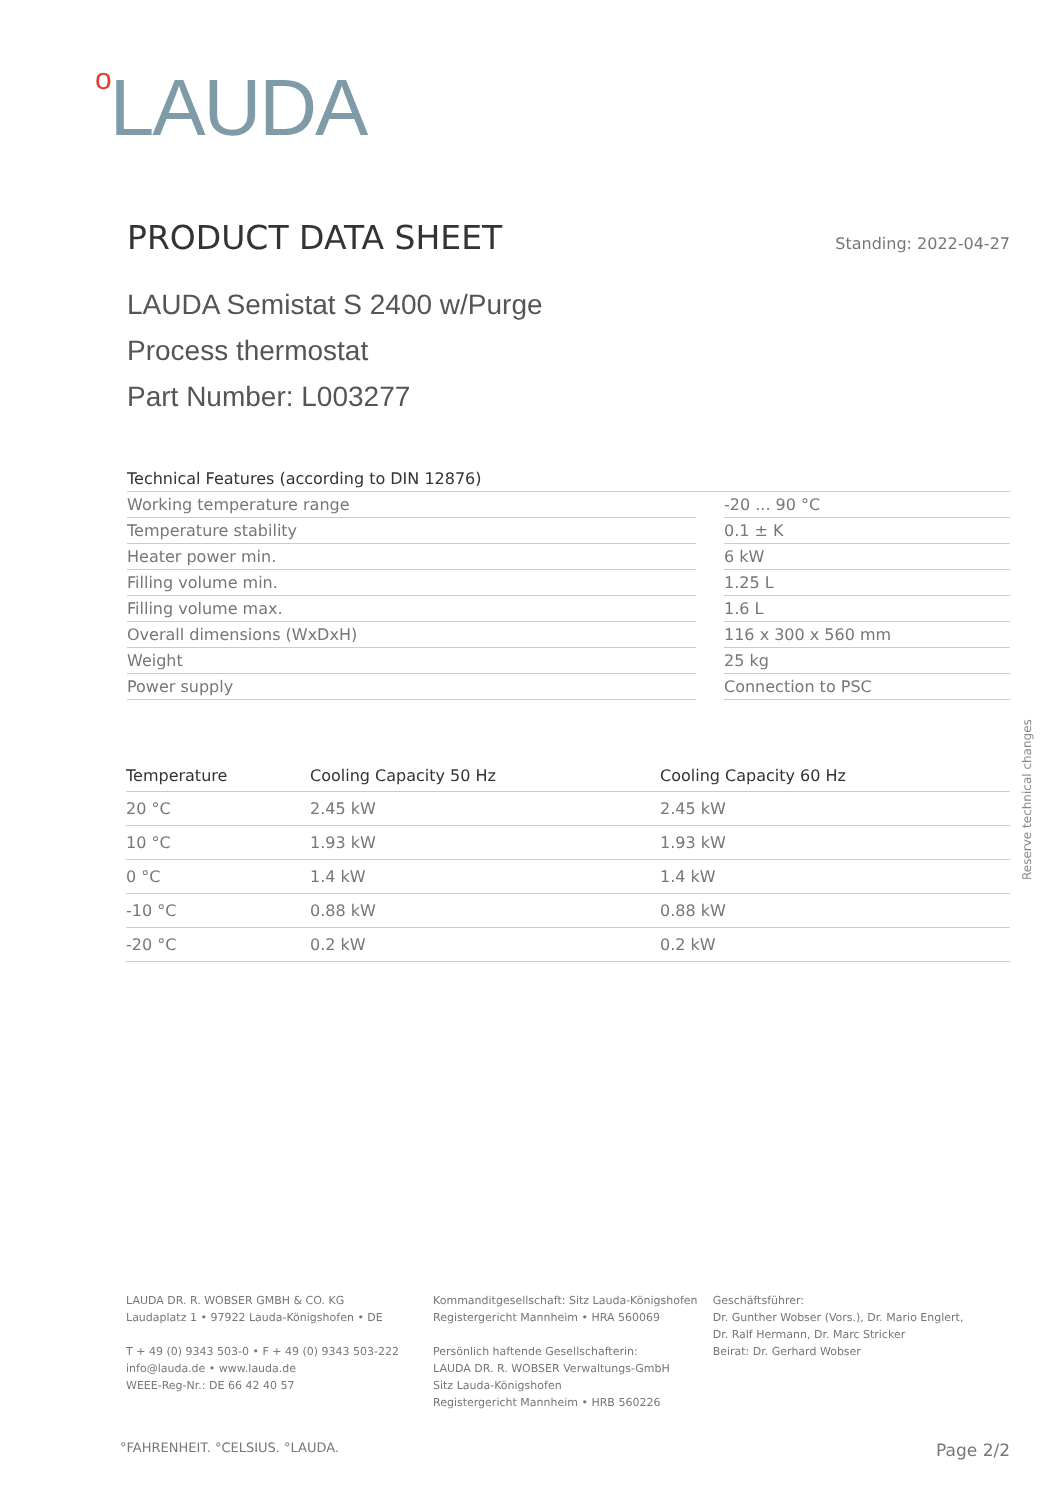o LAUDA
PRODUCT DATA SHEET
Standing: 2022-04-27
LAUDA Semistat S 2400 w/Purge
Process thermostat
Part Number: L003277
| Technical Features (according to DIN 12876) | | |
| Working temperature range | | -20 ... 90 °C |
| Temperature stability | | 0.1 ± K |
| Heater power min. | | 6 kW |
| Filling volume min. | | 1.25 L |
| Filling volume max. | | 1.6 L |
| Overall dimensions (WxDxH) | | 116 x 300 x 560 mm |
| Weight | | 25 kg |
| Power supply | | Connection to PSC |
| Temperature | Cooling Capacity 50 Hz | Cooling Capacity 60 Hz |
| --- | --- | --- |
| 20 °C | 2.45 kW | 2.45 kW |
| 10 °C | 1.93 kW | 1.93 kW |
| 0 °C | 1.4 kW | 1.4 kW |
| -10 °C | 0.88 kW | 0.88 kW |
| -20 °C | 0.2 kW | 0.2 kW |
Reserve technical changes
LAUDA DR. R. WOBSER GMBH & CO. KG
Laudaplatz 1 • 97922 Lauda-Königshofen • DE
T + 49 (0) 9343 503-0 • F + 49 (0) 9343 503-222
info@lauda.de • www.lauda.de
WEEE-Reg-Nr.: DE 66 42 40 57
Kommanditgesellschaft: Sitz Lauda-Königshofen
Registergericht Mannheim • HRA 560069
Persönlich haftende Gesellschafterin:
LAUDA DR. R. WOBSER Verwaltungs-GmbH
Sitz Lauda-Königshofen
Registergericht Mannheim • HRB 560226
Geschäftsführer:
Dr. Gunther Wobser (Vors.), Dr. Mario Englert,
Dr. Ralf Hermann, Dr. Marc Stricker
Beirat: Dr. Gerhard Wobser
°FAHRENHEIT. °CELSIUS. °LAUDA. Page 2/2